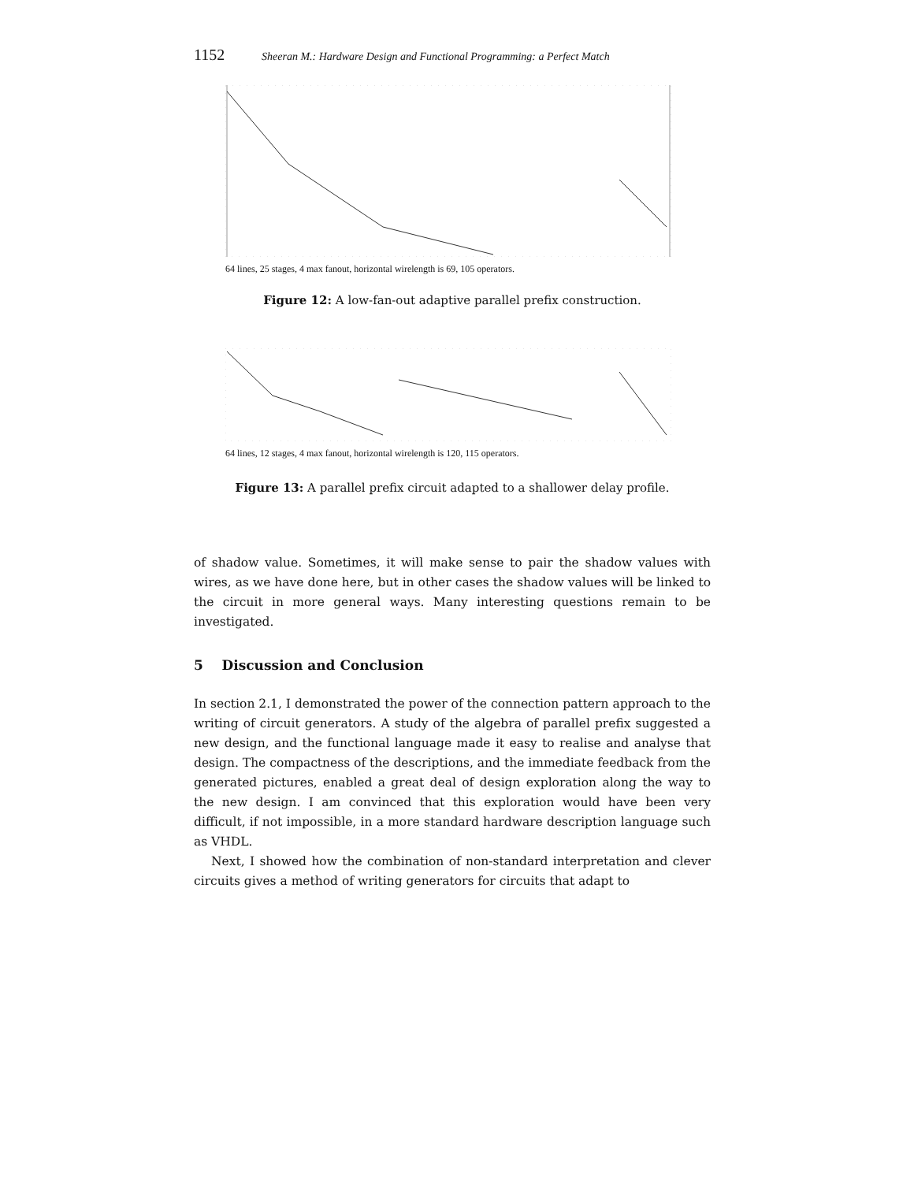1152 Sheeran M.: Hardware Design and Functional Programming: a Perfect Match
64 lines, 25 stages, 4 max fanout, horizontal wirelength is 69, 105 operators.
Figure 12: A low-fan-out adaptive parallel prefix construction.
64 lines, 12 stages, 4 max fanout, horizontal wirelength is 120, 115 operators.
Figure 13: A parallel prefix circuit adapted to a shallower delay profile.
of shadow value. Sometimes, it will make sense to pair the shadow values with wires, as we have done here, but in other cases the shadow values will be linked to the circuit in more general ways. Many interesting questions remain to be investigated.
5 Discussion and Conclusion
In section 2.1, I demonstrated the power of the connection pattern approach to the writing of circuit generators. A study of the algebra of parallel prefix suggested a new design, and the functional language made it easy to realise and analyse that design. The compactness of the descriptions, and the immediate feedback from the generated pictures, enabled a great deal of design exploration along the way to the new design. I am convinced that this exploration would have been very difficult, if not impossible, in a more standard hardware description language such as VHDL.
Next, I showed how the combination of non-standard interpretation and clever circuits gives a method of writing generators for circuits that adapt to